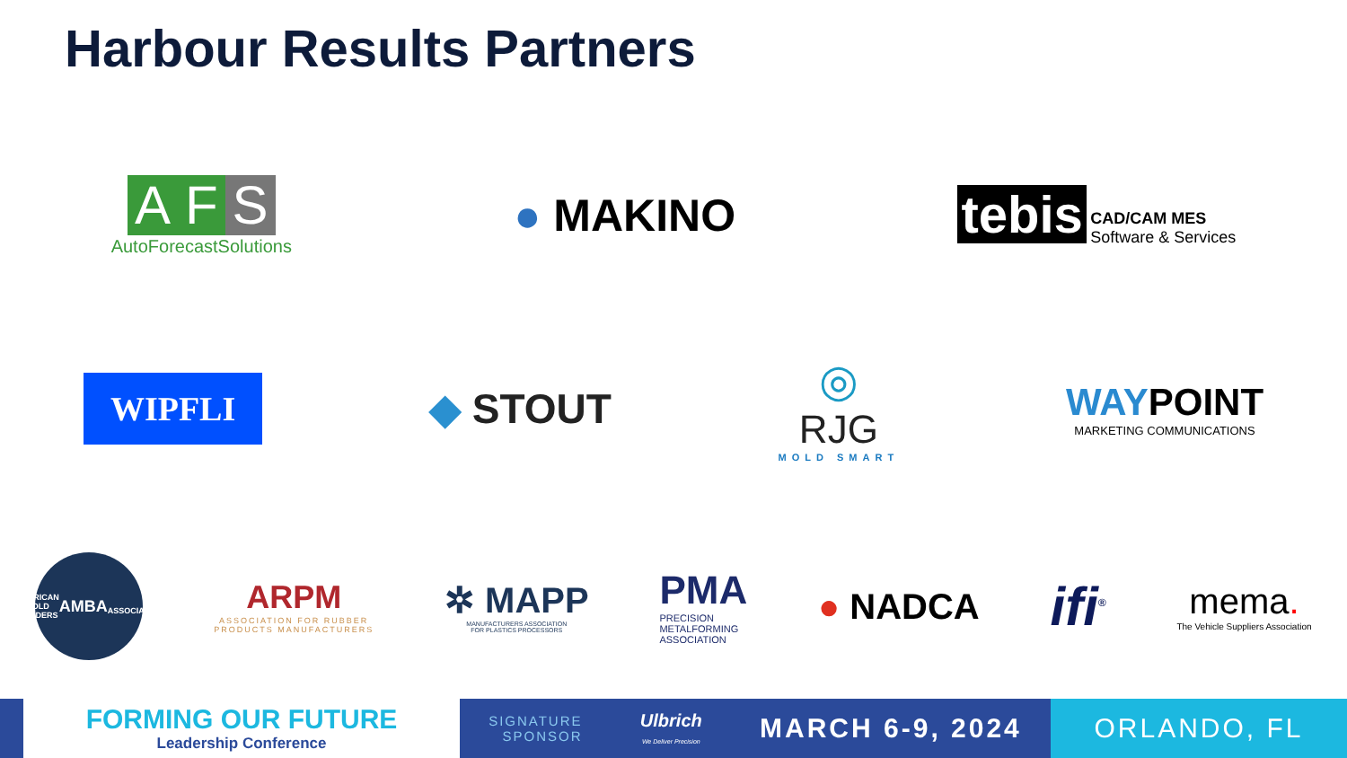Harbour Results Partners
A F S
AutoForecastSolutions
● MAKINO
tebis CAD/CAM MES
Software & Services
WIPFLI
◆ STOUT
◎
RJG
MOLD SMART
WAYPOINT
MARKETING COMMUNICATIONS
AMERICAN MOLD BUILDERS
AMBA
ASSOCIATION
ARPM
ASSOCIATION FOR RUBBER
PRODUCTS MANUFACTURERS
✲ MAPP
MANUFACTURERS ASSOCIATION
FOR PLASTICS PROCESSORS
PMA
PRECISION
METALFORMING
ASSOCIATION
● NADCA
ifi<sup>®</sup>
mema.
The Vehicle Suppliers Association
FORMING OUR FUTURE
Leadership Conference
SIGNATURE
SPONSOR
Ulbrich
We Deliver Precision
MARCH 6-9, 2024
ORLANDO, FL